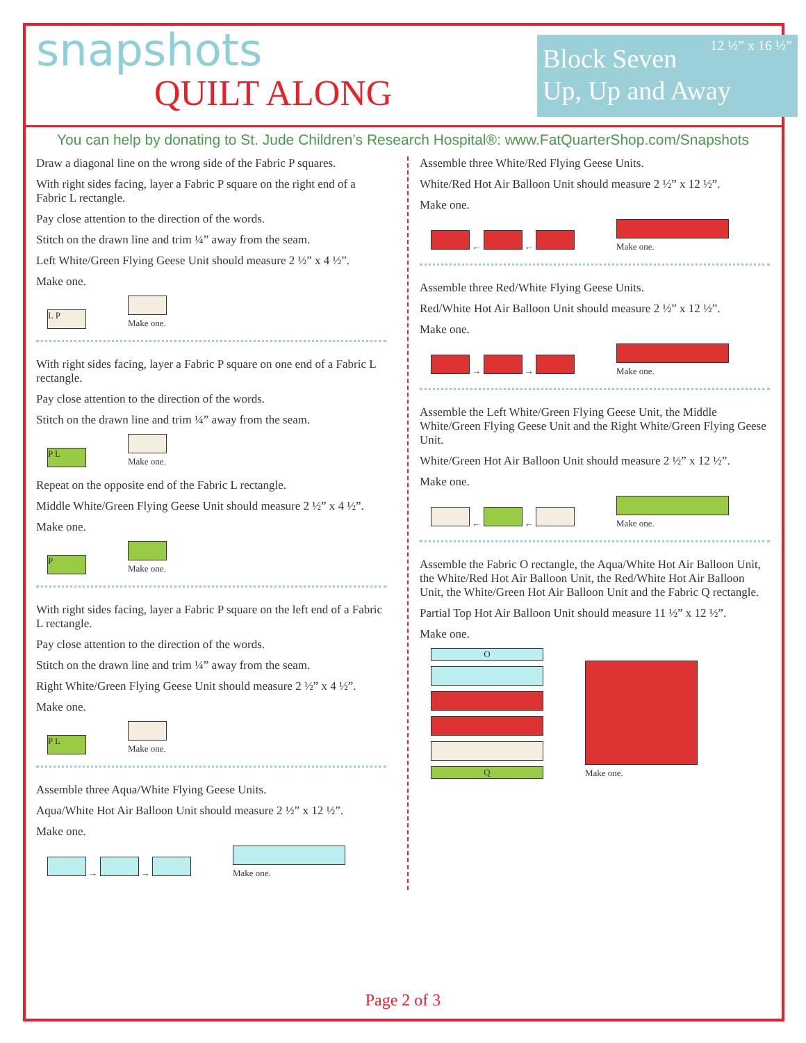snapshots
QUILT ALONG
12 ½” x 16 ½”
Block Seven
Up, Up and Away
You can help by donating to St. Jude Children’s Research Hospital®: www.FatQuarterShop.com/Snapshots
Draw a diagonal line on the wrong side of the Fabric P squares.
With right sides facing, layer a Fabric P square on the right end of a Fabric L rectangle.
Pay close attention to the direction of the words.
Stitch on the drawn line and trim ¼” away from the seam.
Left White/Green Flying Geese Unit should measure 2 ½” x 4 ½”.
Make one.
L P
Make one.
With right sides facing, layer a Fabric P square on one end of a Fabric L rectangle.
Pay close attention to the direction of the words.
Stitch on the drawn line and trim ¼” away from the seam.
P L
Make one.
Repeat on the opposite end of the Fabric L rectangle.
Middle White/Green Flying Geese Unit should measure 2 ½” x 4 ½”.
Make one.
P
Make one.
With right sides facing, layer a Fabric P square on the left end of a Fabric L rectangle.
Pay close attention to the direction of the words.
Stitch on the drawn line and trim ¼” away from the seam.
Right White/Green Flying Geese Unit should measure 2 ½” x 4 ½”.
Make one.
P L
Make one.
Assemble three Aqua/White Flying Geese Units.
Aqua/White Hot Air Balloon Unit should measure 2 ½” x 12 ½”.
Make one.
→ →
Make one.
Assemble three White/Red Flying Geese Units.
White/Red Hot Air Balloon Unit should measure 2 ½” x 12 ½”.
Make one.
← ←
Make one.
Assemble three Red/White Flying Geese Units.
Red/White Hot Air Balloon Unit should measure 2 ½” x 12 ½”.
Make one.
→ →
Make one.
Assemble the Left White/Green Flying Geese Unit, the Middle White/Green Flying Geese Unit and the Right White/Green Flying Geese Unit.
White/Green Hot Air Balloon Unit should measure 2 ½” x 12 ½”.
Make one.
← ←
Make one.
Assemble the Fabric O rectangle, the Aqua/White Hot Air Balloon Unit, the White/Red Hot Air Balloon Unit, the Red/White Hot Air Balloon Unit, the White/Green Hot Air Balloon Unit and the Fabric Q rectangle.
Partial Top Hot Air Balloon Unit should measure 11 ½” x 12 ½”.
Make one.
O
Q
Make one.
Page 2 of 3